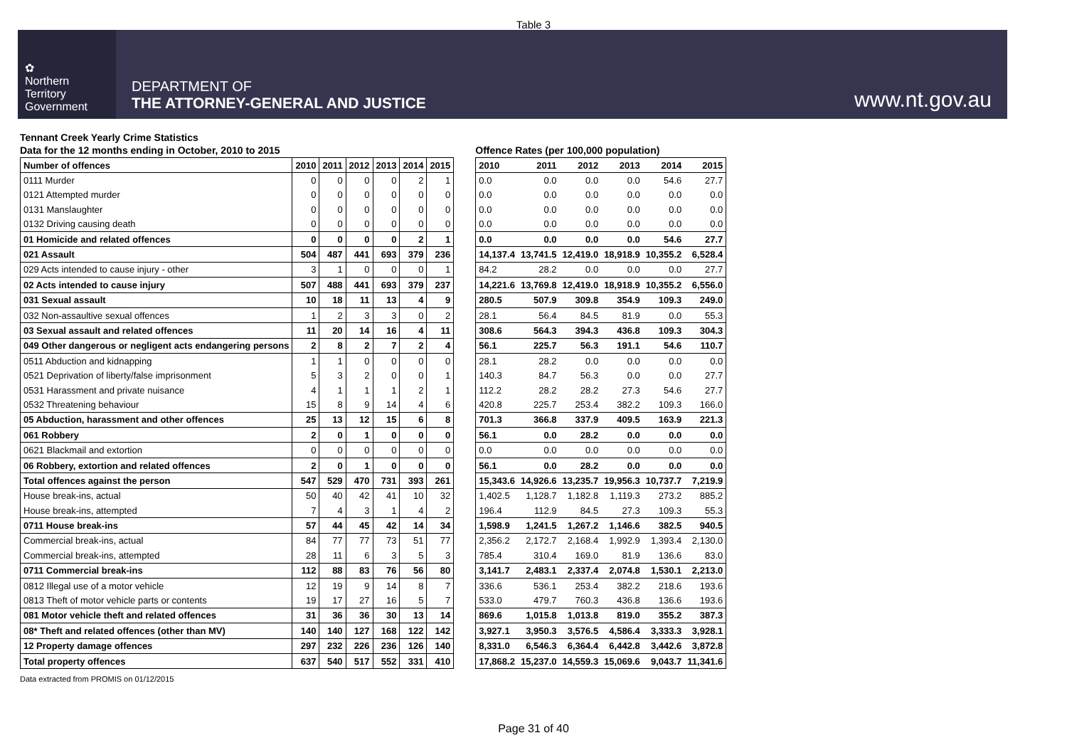Table 3
✿
Northern
Territory
Government
DEPARTMENT OF
THE ATTORNEY-GENERAL AND JUSTICE
www.nt.gov.au
Tennant Creek Yearly Crime Statistics
Data for the 12 months ending in October, 2010 to 2015
| Number of offences | 2010 | 2011 | 2012 | 2013 | 2014 | 2015 |
| --- | --- | --- | --- | --- | --- | --- |
| 0111 Murder | 0 | 0 | 0 | 0 | 2 | 1 |
| 0121 Attempted murder | 0 | 0 | 0 | 0 | 0 | 0 |
| 0131 Manslaughter | 0 | 0 | 0 | 0 | 0 | 0 |
| 0132 Driving causing death | 0 | 0 | 0 | 0 | 0 | 0 |
| 01 Homicide and related offences | 0 | 0 | 0 | 0 | 2 | 1 |
| 021 Assault | 504 | 487 | 441 | 693 | 379 | 236 |
| 029 Acts intended to cause injury - other | 3 | 1 | 0 | 0 | 0 | 1 |
| 02 Acts intended to cause injury | 507 | 488 | 441 | 693 | 379 | 237 |
| 031 Sexual assault | 10 | 18 | 11 | 13 | 4 | 9 |
| 032 Non-assaultive sexual offences | 1 | 2 | 3 | 3 | 0 | 2 |
| 03 Sexual assault and related offences | 11 | 20 | 14 | 16 | 4 | 11 |
| 049 Other dangerous or negligent acts endangering persons | 2 | 8 | 2 | 7 | 2 | 4 |
| 0511 Abduction and kidnapping | 1 | 1 | 0 | 0 | 0 | 0 |
| 0521 Deprivation of liberty/false imprisonment | 5 | 3 | 2 | 0 | 0 | 1 |
| 0531 Harassment and private nuisance | 4 | 1 | 1 | 1 | 2 | 1 |
| 0532 Threatening behaviour | 15 | 8 | 9 | 14 | 4 | 6 |
| 05 Abduction, harassment and other offences | 25 | 13 | 12 | 15 | 6 | 8 |
| 061 Robbery | 2 | 0 | 1 | 0 | 0 | 0 |
| 0621 Blackmail and extortion | 0 | 0 | 0 | 0 | 0 | 0 |
| 06 Robbery, extortion and related offences | 2 | 0 | 1 | 0 | 0 | 0 |
| Total offences against the person | 547 | 529 | 470 | 731 | 393 | 261 |
| House break-ins, actual | 50 | 40 | 42 | 41 | 10 | 32 |
| House break-ins, attempted | 7 | 4 | 3 | 1 | 4 | 2 |
| 0711 House break-ins | 57 | 44 | 45 | 42 | 14 | 34 |
| Commercial break-ins, actual | 84 | 77 | 77 | 73 | 51 | 77 |
| Commercial break-ins, attempted | 28 | 11 | 6 | 3 | 5 | 3 |
| 0711 Commercial break-ins | 112 | 88 | 83 | 76 | 56 | 80 |
| 0812 Illegal use of a motor vehicle | 12 | 19 | 9 | 14 | 8 | 7 |
| 0813 Theft of motor vehicle parts or contents | 19 | 17 | 27 | 16 | 5 | 7 |
| 081 Motor vehicle theft and related offences | 31 | 36 | 36 | 30 | 13 | 14 |
| 08* Theft and related offences (other than MV) | 140 | 140 | 127 | 168 | 122 | 142 |
| 12 Property damage offences | 297 | 232 | 226 | 236 | 126 | 140 |
| Total property offences | 637 | 540 | 517 | 552 | 331 | 410 |
Offence Rates (per 100,000 population)
| 2010 | 2011 | 2012 | 2013 | 2014 | 2015 |
| --- | --- | --- | --- | --- | --- |
| 0.0 | 0.0 | 0.0 | 0.0 | 54.6 | 27.7 |
| 0.0 | 0.0 | 0.0 | 0.0 | 0.0 | 0.0 |
| 0.0 | 0.0 | 0.0 | 0.0 | 0.0 | 0.0 |
| 0.0 | 0.0 | 0.0 | 0.0 | 0.0 | 0.0 |
| 0.0 | 0.0 | 0.0 | 0.0 | 54.6 | 27.7 |
| 14,137.4 | 13,741.5 | 12,419.0 | 18,918.9 | 10,355.2 | 6,528.4 |
| 84.2 | 28.2 | 0.0 | 0.0 | 0.0 | 27.7 |
| 14,221.6 | 13,769.8 | 12,419.0 | 18,918.9 | 10,355.2 | 6,556.0 |
| 280.5 | 507.9 | 309.8 | 354.9 | 109.3 | 249.0 |
| 28.1 | 56.4 | 84.5 | 81.9 | 0.0 | 55.3 |
| 308.6 | 564.3 | 394.3 | 436.8 | 109.3 | 304.3 |
| 56.1 | 225.7 | 56.3 | 191.1 | 54.6 | 110.7 |
| 28.1 | 28.2 | 0.0 | 0.0 | 0.0 | 0.0 |
| 140.3 | 84.7 | 56.3 | 0.0 | 0.0 | 27.7 |
| 112.2 | 28.2 | 28.2 | 27.3 | 54.6 | 27.7 |
| 420.8 | 225.7 | 253.4 | 382.2 | 109.3 | 166.0 |
| 701.3 | 366.8 | 337.9 | 409.5 | 163.9 | 221.3 |
| 56.1 | 0.0 | 28.2 | 0.0 | 0.0 | 0.0 |
| 0.0 | 0.0 | 0.0 | 0.0 | 0.0 | 0.0 |
| 56.1 | 0.0 | 28.2 | 0.0 | 0.0 | 0.0 |
| 15,343.6 | 14,926.6 | 13,235.7 | 19,956.3 | 10,737.7 | 7,219.9 |
| 1,402.5 | 1,128.7 | 1,182.8 | 1,119.3 | 273.2 | 885.2 |
| 196.4 | 112.9 | 84.5 | 27.3 | 109.3 | 55.3 |
| 1,598.9 | 1,241.5 | 1,267.2 | 1,146.6 | 382.5 | 940.5 |
| 2,356.2 | 2,172.7 | 2,168.4 | 1,992.9 | 1,393.4 | 2,130.0 |
| 785.4 | 310.4 | 169.0 | 81.9 | 136.6 | 83.0 |
| 3,141.7 | 2,483.1 | 2,337.4 | 2,074.8 | 1,530.1 | 2,213.0 |
| 336.6 | 536.1 | 253.4 | 382.2 | 218.6 | 193.6 |
| 533.0 | 479.7 | 760.3 | 436.8 | 136.6 | 193.6 |
| 869.6 | 1,015.8 | 1,013.8 | 819.0 | 355.2 | 387.3 |
| 3,927.1 | 3,950.3 | 3,576.5 | 4,586.4 | 3,333.3 | 3,928.1 |
| 8,331.0 | 6,546.3 | 6,364.4 | 6,442.8 | 3,442.6 | 3,872.8 |
| 17,868.2 | 15,237.0 | 14,559.3 | 15,069.6 | 9,043.7 | 11,341.6 |
Data extracted from PROMIS on 01/12/2015
Page 31 of 40